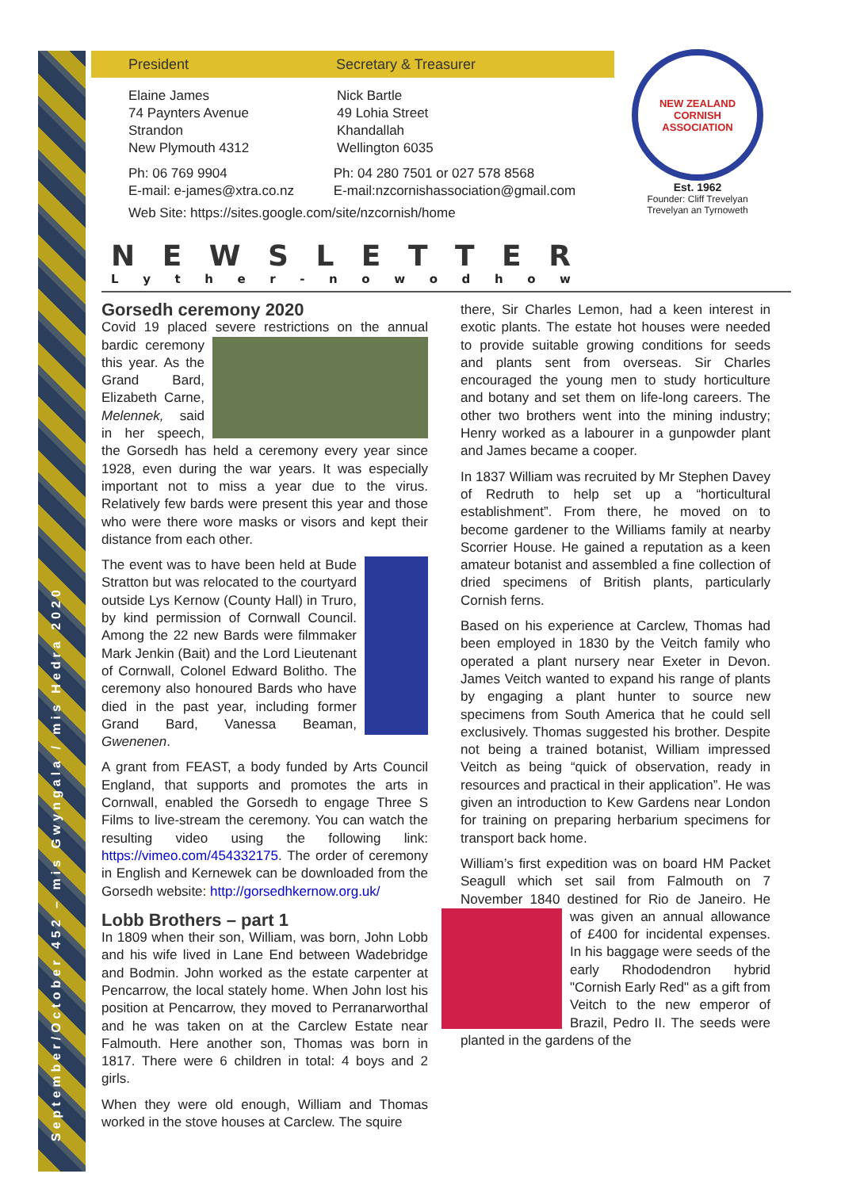September/October 452 – mis Gwyngala / mis Hedra 2020
President Secretary & Treasurer
Elaine James
74 Paynters Avenue
Strandon
New Plymouth 4312
Nick Bartle
49 Lohia Street
Khandallah
Wellington 6035
Ph: 06 769 9904
E-mail: e-james@xtra.co.nz
Ph: 04 280 7501 or 027 578 8568
E-mail:nzcornishassociation@gmail.com
Web Site: https://sites.google.com/site/nzcornish/home
NEW ZEALAND CORNISH ASSOCIATION
Est. 1962
Founder: Cliff Trevelyan
Trevelyan an Tyrnoweth
NEWSLETTER
Lyther - nowodhow
Gorsedh ceremony 2020
Covid 19 placed severe restrictions on the annual bardic ceremony this year. As the Grand Bard, Elizabeth Carne, Melennek, said in her speech, the Gorsedh has held a ceremony every year since 1928, even during the war years. It was especially important not to miss a year due to the virus. Relatively few bards were present this year and those who were there wore masks or visors and kept their distance from each other.
The event was to have been held at Bude Stratton but was relocated to the courtyard outside Lys Kernow (County Hall) in Truro, by kind permission of Cornwall Council. Among the 22 new Bards were filmmaker Mark Jenkin (Bait) and the Lord Lieutenant of Cornwall, Colonel Edward Bolitho. The ceremony also honoured Bards who have died in the past year, including former Grand Bard, Vanessa Beaman, Gwenenen.
A grant from FEAST, a body funded by Arts Council England, that supports and promotes the arts in Cornwall, enabled the Gorsedh to engage Three S Films to live-stream the ceremony. You can watch the resulting video using the following link: https://vimeo.com/454332175. The order of ceremony in English and Kernewek can be downloaded from the Gorsedh website: http://gorsedhkernow.org.uk/
Lobb Brothers – part 1
In 1809 when their son, William, was born, John Lobb and his wife lived in Lane End between Wadebridge and Bodmin. John worked as the estate carpenter at Pencarrow, the local stately home. When John lost his position at Pencarrow, they moved to Perranarworthal and he was taken on at the Carclew Estate near Falmouth. Here another son, Thomas was born in 1817. There were 6 children in total: 4 boys and 2 girls.
When they were old enough, William and Thomas worked in the stove houses at Carclew. The squire
there, Sir Charles Lemon, had a keen interest in exotic plants. The estate hot houses were needed to provide suitable growing conditions for seeds and plants sent from overseas. Sir Charles encouraged the young men to study horticulture and botany and set them on life-long careers. The other two brothers went into the mining industry; Henry worked as a labourer in a gunpowder plant and James became a cooper.
In 1837 William was recruited by Mr Stephen Davey of Redruth to help set up a “horticultural establishment”. From there, he moved on to become gardener to the Williams family at nearby Scorrier House. He gained a reputation as a keen amateur botanist and assembled a fine collection of dried specimens of British plants, particularly Cornish ferns.
Based on his experience at Carclew, Thomas had been employed in 1830 by the Veitch family who operated a plant nursery near Exeter in Devon. James Veitch wanted to expand his range of plants by engaging a plant hunter to source new specimens from South America that he could sell exclusively. Thomas suggested his brother. Despite not being a trained botanist, William impressed Veitch as being “quick of observation, ready in resources and practical in their application”. He was given an introduction to Kew Gardens near London for training on preparing herbarium specimens for transport back home.
William’s first expedition was on board HM Packet Seagull which set sail from Falmouth on 7 November 1840 destined for Rio de Janeiro. He was given an annual allowance of £400 for incidental expenses. In his baggage were seeds of the early Rhododendron hybrid "Cornish Early Red" as a gift from Veitch to the new emperor of Brazil, Pedro II. The seeds were planted in the gardens of the